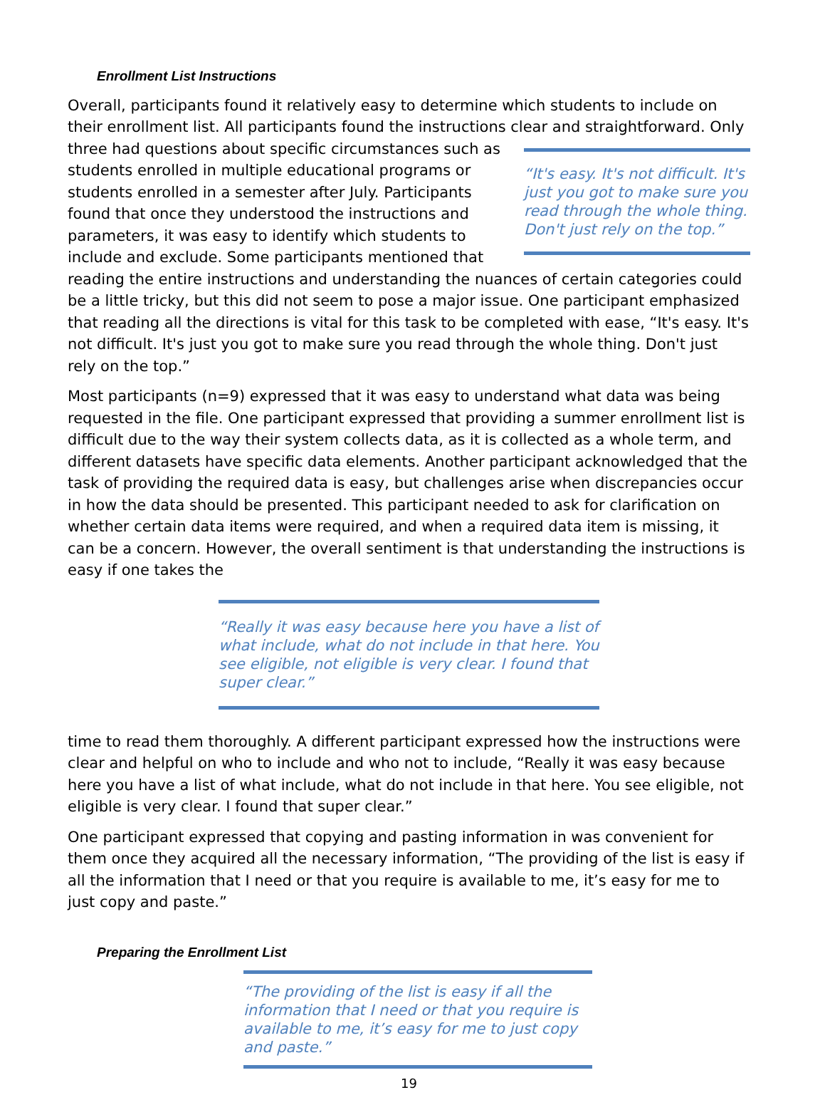Enrollment List Instructions
Overall, participants found it relatively easy to determine which students to include on their enrollment list. All participants found the instructions clear and
“It's easy. It's not difficult. It's just you got to make sure you read through the whole thing. Don't just rely on the top.”
straightforward. Only three had questions about specific circumstances such as students enrolled in multiple educational programs or students enrolled in a semester after July. Participants found that once they understood the instructions and parameters, it was easy to identify which students to include and exclude. Some participants mentioned that reading the entire instructions and understanding the nuances of certain categories could be a little tricky, but this did not seem to pose a major issue. One participant emphasized that reading all the directions is vital for this task to be completed with ease, “It's easy. It's not difficult. It's just you got to make sure you read through the whole thing. Don't just rely on the top.”
Most participants (n=9) expressed that it was easy to understand what data was being requested in the file. One participant expressed that providing a summer enrollment list is difficult due to the way their system collects data, as it is collected as a whole term, and different datasets have specific data elements. Another participant acknowledged that the task of providing the required data is easy, but challenges arise when discrepancies occur in how the data should be presented. This participant needed to ask for clarification on whether certain data items were required, and when a required data item is missing, it can be a concern. However, the overall sentiment is that understanding the instructions is easy if one takes the
“Really it was easy because here you have a list of what include, what do not include in that here. You see eligible, not eligible is very clear. I found that super clear.”
time to read them thoroughly. A different participant expressed how the instructions were clear and helpful on who to include and who not to include, “Really it was easy because here you have a list of what include, what do not include in that here. You see eligible, not eligible is very clear. I found that super clear.”
One participant expressed that copying and pasting information in was convenient for them once they acquired all the necessary information, “The providing of the list is easy if all the information that I need or that you require is available to me, it’s easy for me to just copy and paste.”
Preparing the Enrollment List
“The providing of the list is easy if all the information that I need or that you require is available to me, it’s easy for me to just copy and paste.”
19